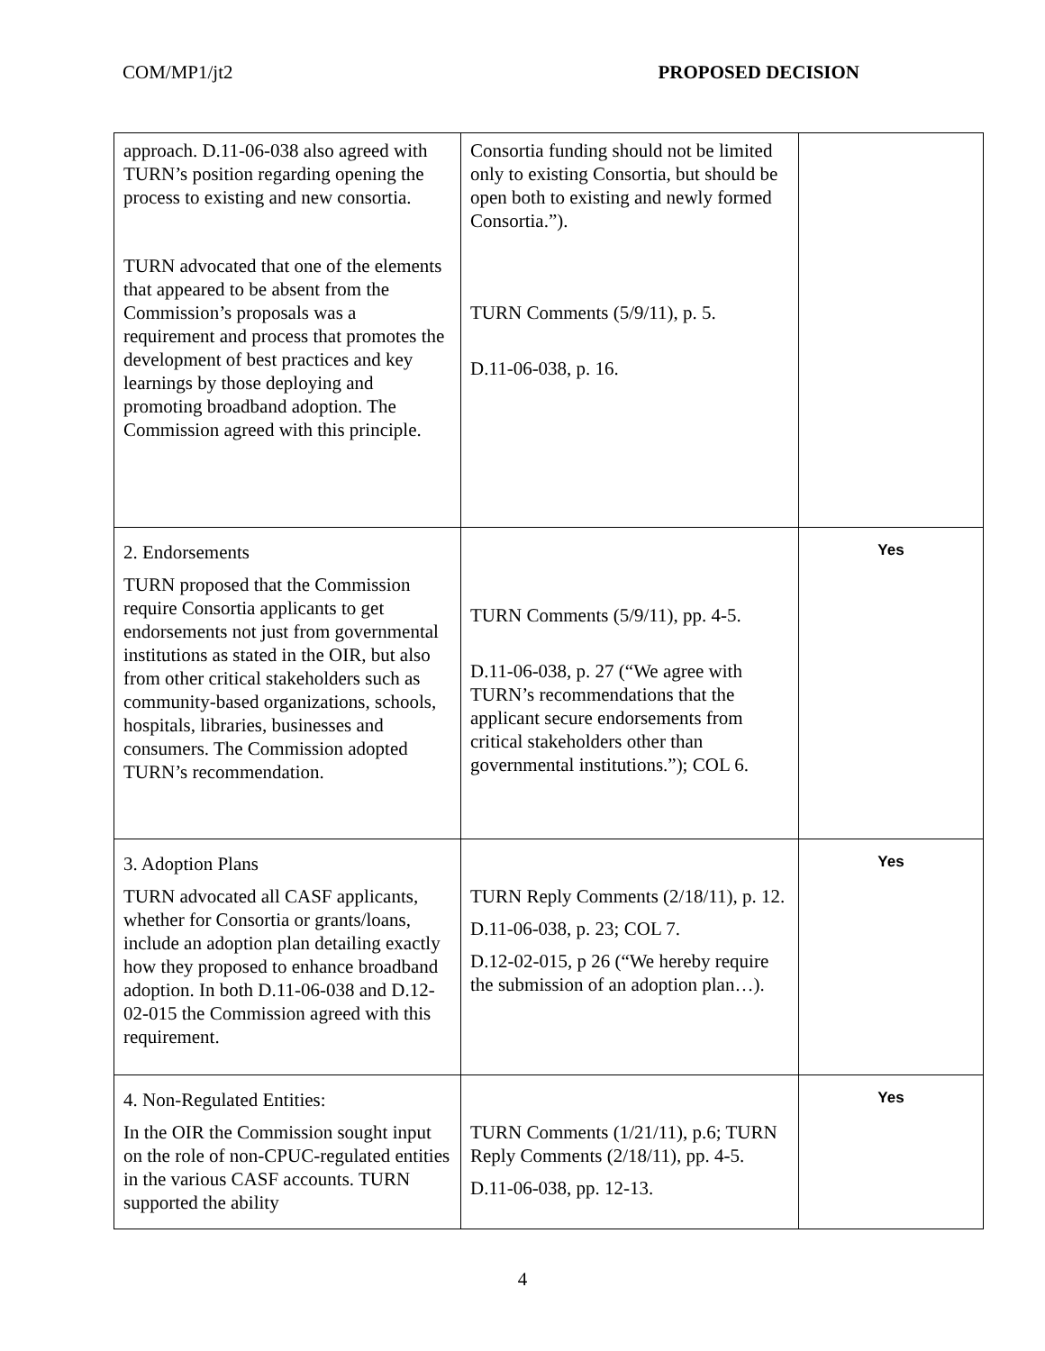COM/MP1/jt2 PROPOSED DECISION
| approach. D.11-06-038 also agreed with TURN’s position regarding opening the process to existing and new consortia. TURN advocated that one of the elements that appeared to be absent from the Commission’s proposals was a requirement and process that promotes the development of best practices and key learnings by those deploying and promoting broadband adoption. The Commission agreed with this principle. | Consortia funding should not be limited only to existing Consortia, but should be open both to existing and newly formed Consortia.”). TURN Comments (5/9/11), p. 5. D.11-06-038, p. 16. | |
| 2. Endorsements TURN proposed that the Commission require Consortia applicants to get endorsements not just from governmental institutions as stated in the OIR, but also from other critical stakeholders such as community-based organizations, schools, hospitals, libraries, businesses and consumers. The Commission adopted TURN’s recommendation. | TURN Comments (5/9/11), pp. 4-5. D.11-06-038, p. 27 (“We agree with TURN’s recommendations that the applicant secure endorsements from critical stakeholders other than governmental institutions.”); COL 6. | Yes |
| 3. Adoption Plans TURN advocated all CASF applicants, whether for Consortia or grants/loans, include an adoption plan detailing exactly how they proposed to enhance broadband adoption. In both D.11-06-038 and D.12-02-015 the Commission agreed with this requirement. | TURN Reply Comments (2/18/11), p. 12. D.11-06-038, p. 23; COL 7. D.12-02-015, p 26 (“We hereby require the submission of an adoption plan…). | Yes |
| 4. Non-Regulated Entities: In the OIR the Commission sought input on the role of non-CPUC-regulated entities in the various CASF accounts. TURN supported the ability | TURN Comments (1/21/11), p.6; TURN Reply Comments (2/18/11), pp. 4-5. D.11-06-038, pp. 12-13. | Yes |
4